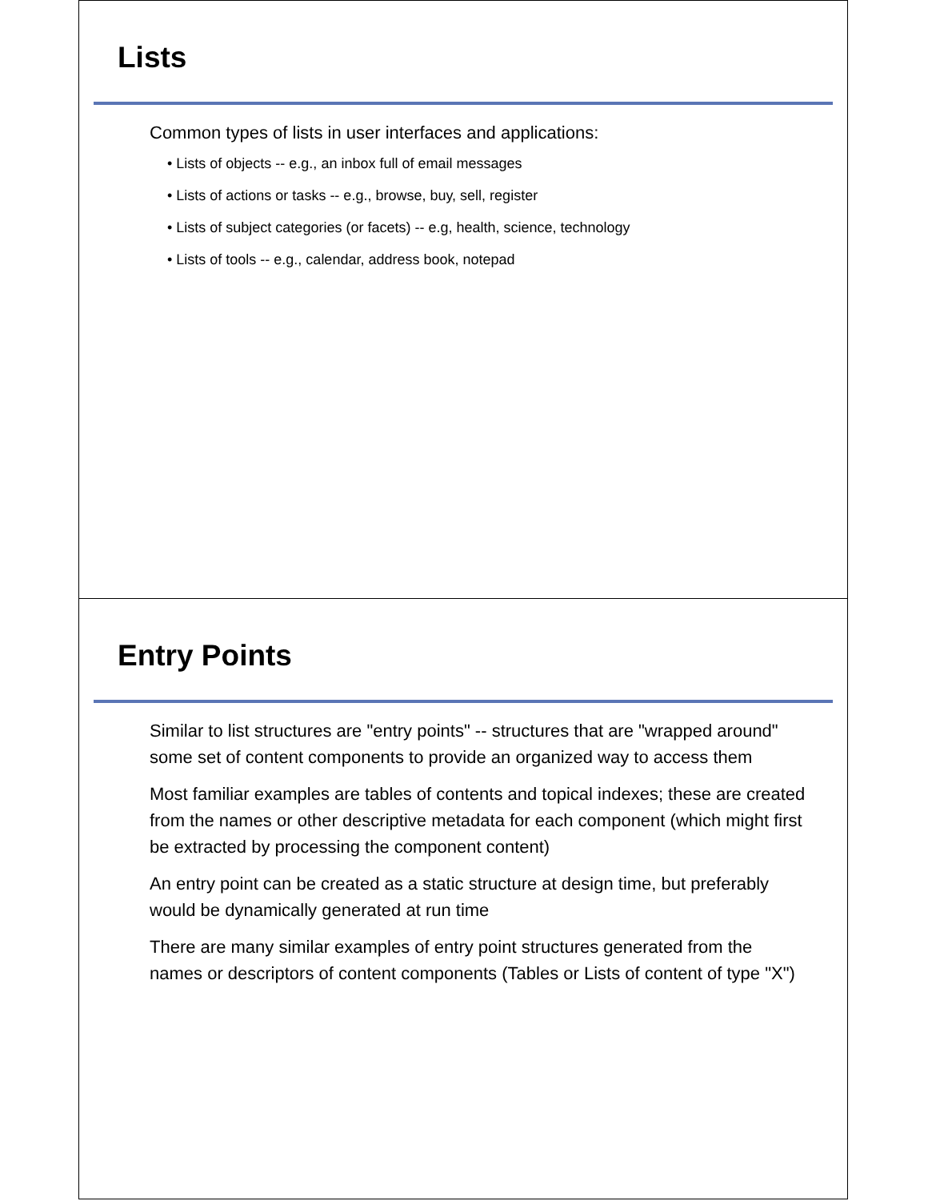Lists
Common types of lists in user interfaces and applications:
• Lists of objects -- e.g., an inbox full of email messages
• Lists of actions or tasks -- e.g., browse, buy, sell, register
• Lists of subject categories (or facets) -- e.g, health, science, technology
• Lists of tools -- e.g., calendar, address book, notepad
Entry Points
Similar to list structures are "entry points" -- structures that are "wrapped around" some set of content components to provide an organized way to access them
Most familiar examples are tables of contents and topical indexes; these are created from the names or other descriptive metadata for each component (which might first be extracted by processing the component content)
An entry point can be created as a static structure at design time, but preferably would be dynamically generated at run time
There are many similar examples of entry point structures generated from the names or descriptors of content components (Tables or Lists of content of type "X")